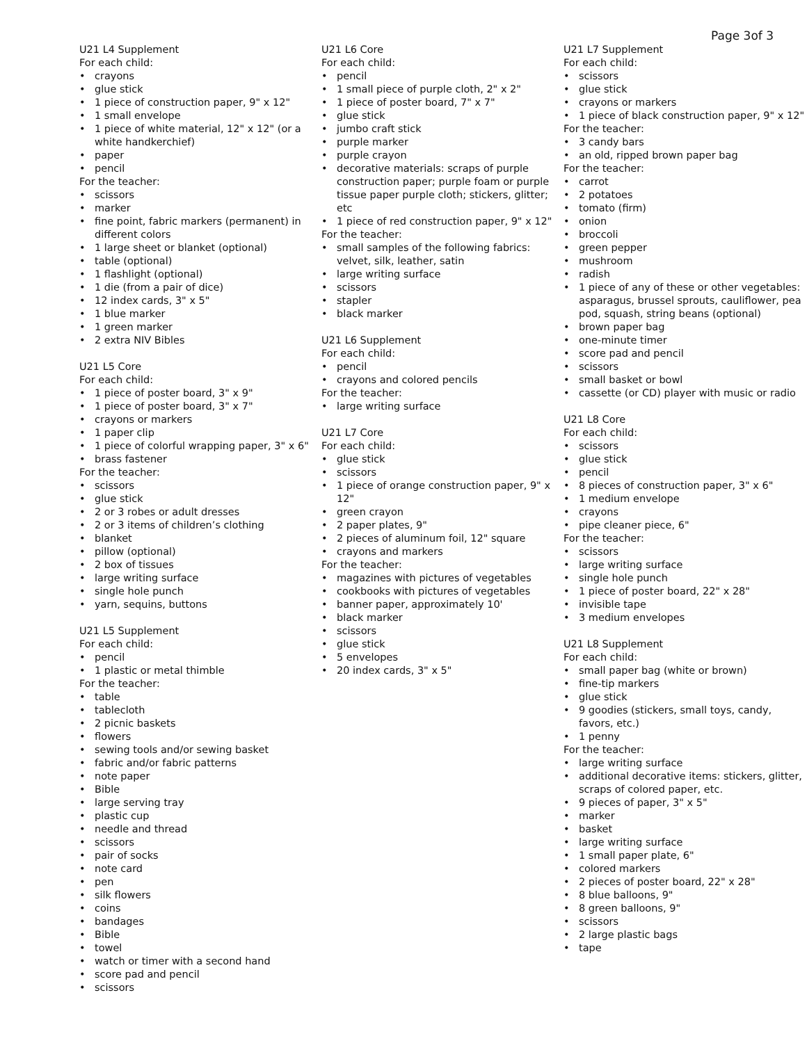Page 3of 3
U21 L4 Supplement
For each child:
• crayons
• glue stick
• 1 piece of construction paper, 9" x 12"
• 1 small envelope
• 1 piece of white material, 12" x 12" (or a white handkerchief)
• paper
• pencil
For the teacher:
• scissors
• marker
• fine point, fabric markers (permanent) in different colors
• 1 large sheet or blanket (optional)
• table (optional)
• 1 flashlight (optional)
• 1 die (from a pair of dice)
• 12 index cards, 3" x 5"
• 1 blue marker
• 1 green marker
• 2 extra NIV Bibles
U21 L5 Core
For each child:
• 1 piece of poster board, 3" x 9"
• 1 piece of poster board, 3" x 7"
• crayons or markers
• 1 paper clip
• 1 piece of colorful wrapping paper, 3" x 6"
• brass fastener
For the teacher:
• scissors
• glue stick
• 2 or 3 robes or adult dresses
• 2 or 3 items of children’s clothing
• blanket
• pillow (optional)
• 2 box of tissues
• large writing surface
• single hole punch
• yarn, sequins, buttons
U21 L5 Supplement
For each child:
• pencil
• 1 plastic or metal thimble
For the teacher:
• table
• tablecloth
• 2 picnic baskets
• flowers
• sewing tools and/or sewing basket
• fabric and/or fabric patterns
• note paper
• Bible
• large serving tray
• plastic cup
• needle and thread
• scissors
• pair of socks
• note card
• pen
• silk flowers
• coins
• bandages
• Bible
• towel
• watch or timer with a second hand
• score pad and pencil
• scissors
U21 L6 Core
For each child:
• pencil
• 1 small piece of purple cloth, 2" x 2"
• 1 piece of poster board, 7" x 7"
• glue stick
• jumbo craft stick
• purple marker
• purple crayon
• decorative materials: scraps of purple construction paper; purple foam or purple tissue paper purple cloth; stickers, glitter; etc
• 1 piece of red construction paper, 9" x 12"
For the teacher:
• small samples of the following fabrics: velvet, silk, leather, satin
• large writing surface
• scissors
• stapler
• black marker
U21 L6 Supplement
For each child:
• pencil
• crayons and colored pencils
For the teacher:
• large writing surface
U21 L7 Core
For each child:
• glue stick
• scissors
• 1 piece of orange construction paper, 9" x 12"
• green crayon
• 2 paper plates, 9"
• 2 pieces of aluminum foil, 12" square
• crayons and markers
For the teacher:
• magazines with pictures of vegetables
• cookbooks with pictures of vegetables
• banner paper, approximately 10'
• black marker
• scissors
• glue stick
• 5 envelopes
• 20 index cards, 3" x 5"
U21 L7 Supplement
For each child:
• scissors
• glue stick
• crayons or markers
• 1 piece of black construction paper, 9" x 12"
For the teacher:
• 3 candy bars
• an old, ripped brown paper bag
For the teacher:
• carrot
• 2 potatoes
• tomato (firm)
• onion
• broccoli
• green pepper
• mushroom
• radish
• 1 piece of any of these or other vegetables: asparagus, brussel sprouts, cauliflower, pea pod, squash, string beans (optional)
• brown paper bag
• one-minute timer
• score pad and pencil
• scissors
• small basket or bowl
• cassette (or CD) player with music or radio
U21 L8 Core
For each child:
• scissors
• glue stick
• pencil
• 8 pieces of construction paper, 3" x 6"
• 1 medium envelope
• crayons
• pipe cleaner piece, 6"
For the teacher:
• scissors
• large writing surface
• single hole punch
• 1 piece of poster board, 22" x 28"
• invisible tape
• 3 medium envelopes
U21 L8 Supplement
For each child:
• small paper bag (white or brown)
• fine-tip markers
• glue stick
• 9 goodies (stickers, small toys, candy, favors, etc.)
• 1 penny
For the teacher:
• large writing surface
• additional decorative items: stickers, glitter, scraps of colored paper, etc.
• 9 pieces of paper, 3" x 5"
• marker
• basket
• large writing surface
• 1 small paper plate, 6"
• colored markers
• 2 pieces of poster board, 22" x 28"
• 8 blue balloons, 9"
• 8 green balloons, 9"
• scissors
• 2 large plastic bags
• tape